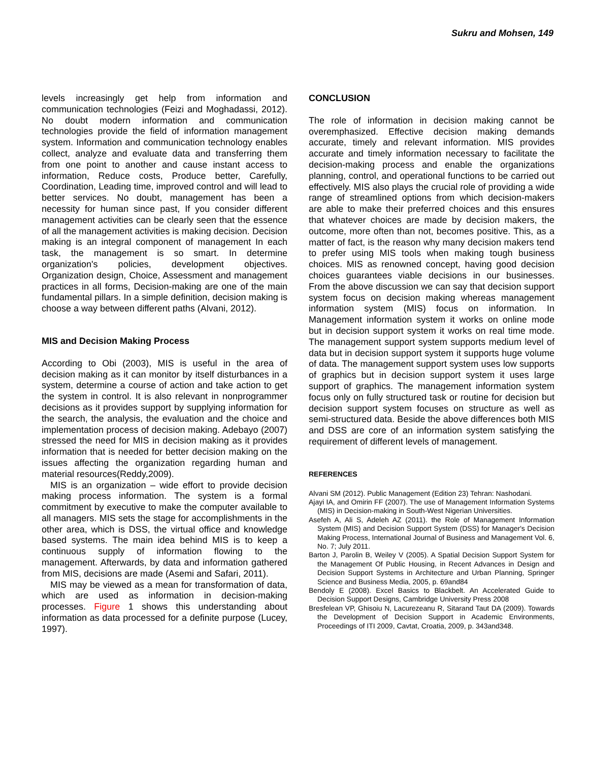Sukru and Mohsen, 149
levels increasingly get help from information and communication technologies (Feizi and Moghadassi, 2012). No doubt modern information and communication technologies provide the field of information management system. Information and communication technology enables collect, analyze and evaluate data and transferring them from one point to another and cause instant access to information, Reduce costs, Produce better, Carefully, Coordination, Leading time, improved control and will lead to better services. No doubt, management has been a necessity for human since past, If you consider different management activities can be clearly seen that the essence of all the management activities is making decision. Decision making is an integral component of management In each task, the management is so smart. In determine organization's policies, development objectives. Organization design, Choice, Assessment and management practices in all forms, Decision-making are one of the main fundamental pillars. In a simple definition, decision making is choose a way between different paths (Alvani, 2012).
MIS and Decision Making Process
According to Obi (2003), MIS is useful in the area of decision making as it can monitor by itself disturbances in a system, determine a course of action and take action to get the system in control. It is also relevant in nonprogrammer decisions as it provides support by supplying information for the search, the analysis, the evaluation and the choice and implementation process of decision making. Adebayo (2007) stressed the need for MIS in decision making as it provides information that is needed for better decision making on the issues affecting the organization regarding human and material resources(Reddy,2009).
MIS is an organization – wide effort to provide decision making process information. The system is a formal commitment by executive to make the computer available to all managers. MIS sets the stage for accomplishments in the other area, which is DSS, the virtual office and knowledge based systems. The main idea behind MIS is to keep a continuous supply of information flowing to the management. Afterwards, by data and information gathered from MIS, decisions are made (Asemi and Safari, 2011).
MIS may be viewed as a mean for transformation of data, which are used as information in decision-making processes. Figure 1 shows this understanding about information as data processed for a definite purpose (Lucey, 1997).
CONCLUSION
The role of information in decision making cannot be overemphasized. Effective decision making demands accurate, timely and relevant information. MIS provides accurate and timely information necessary to facilitate the decision-making process and enable the organizations planning, control, and operational functions to be carried out effectively. MIS also plays the crucial role of providing a wide range of streamlined options from which decision-makers are able to make their preferred choices and this ensures that whatever choices are made by decision makers, the outcome, more often than not, becomes positive. This, as a matter of fact, is the reason why many decision makers tend to prefer using MIS tools when making tough business choices. MIS as renowned concept, having good decision choices guarantees viable decisions in our businesses. From the above discussion we can say that decision support system focus on decision making whereas management information system (MIS) focus on information. In Management information system it works on online mode but in decision support system it works on real time mode. The management support system supports medium level of data but in decision support system it supports huge volume of data. The management support system uses low supports of graphics but in decision support system it uses large support of graphics. The management information system focus only on fully structured task or routine for decision but decision support system focuses on structure as well as semi-structured data. Beside the above differences both MIS and DSS are core of an information system satisfying the requirement of different levels of management.
REFERENCES
Alvani SM (2012). Public Management (Edition 23) Tehran: Nashodani.
Ajayi IA, and Omirin FF (2007). The use of Management Information Systems (MIS) in Decision-making in South-West Nigerian Universities.
Asefeh A, Ali S, Adeleh AZ (2011). the Role of Management Information System (MIS) and Decision Support System (DSS) for Manager's Decision Making Process, International Journal of Business and Management Vol. 6, No. 7; July 2011.
Barton J, Parolin B, Weiley V (2005). A Spatial Decision Support System for the Management Of Public Housing, in Recent Advances in Design and Decision Support Systems in Architecture and Urban Planning, Springer Science and Business Media, 2005, p. 69and84
Bendoly E (2008). Excel Basics to Blackbelt. An Accelerated Guide to Decision Support Designs, Cambridge University Press 2008
Bresfelean VP, Ghisoiu N, Lacurezeanu R, Sitarand Taut DA (2009). Towards the Development of Decision Support in Academic Environments, Proceedings of ITI 2009, Cavtat, Croatia, 2009, p. 343and348.